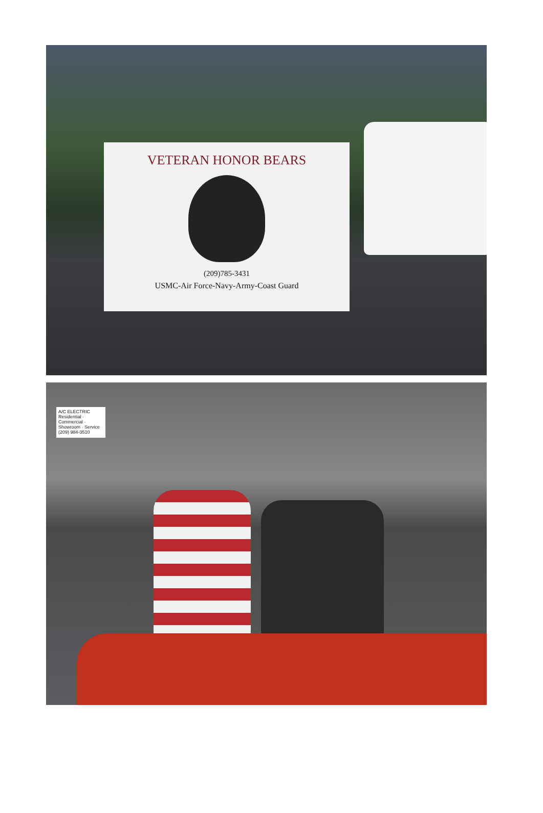VETERAN HONOR BEARS
(209)785-3431
USMC-Air Force-Navy-Army-Coast Guard
A/C ELECTRIC
Residential · Commercial · Showroom · Service
(209) 984-3510